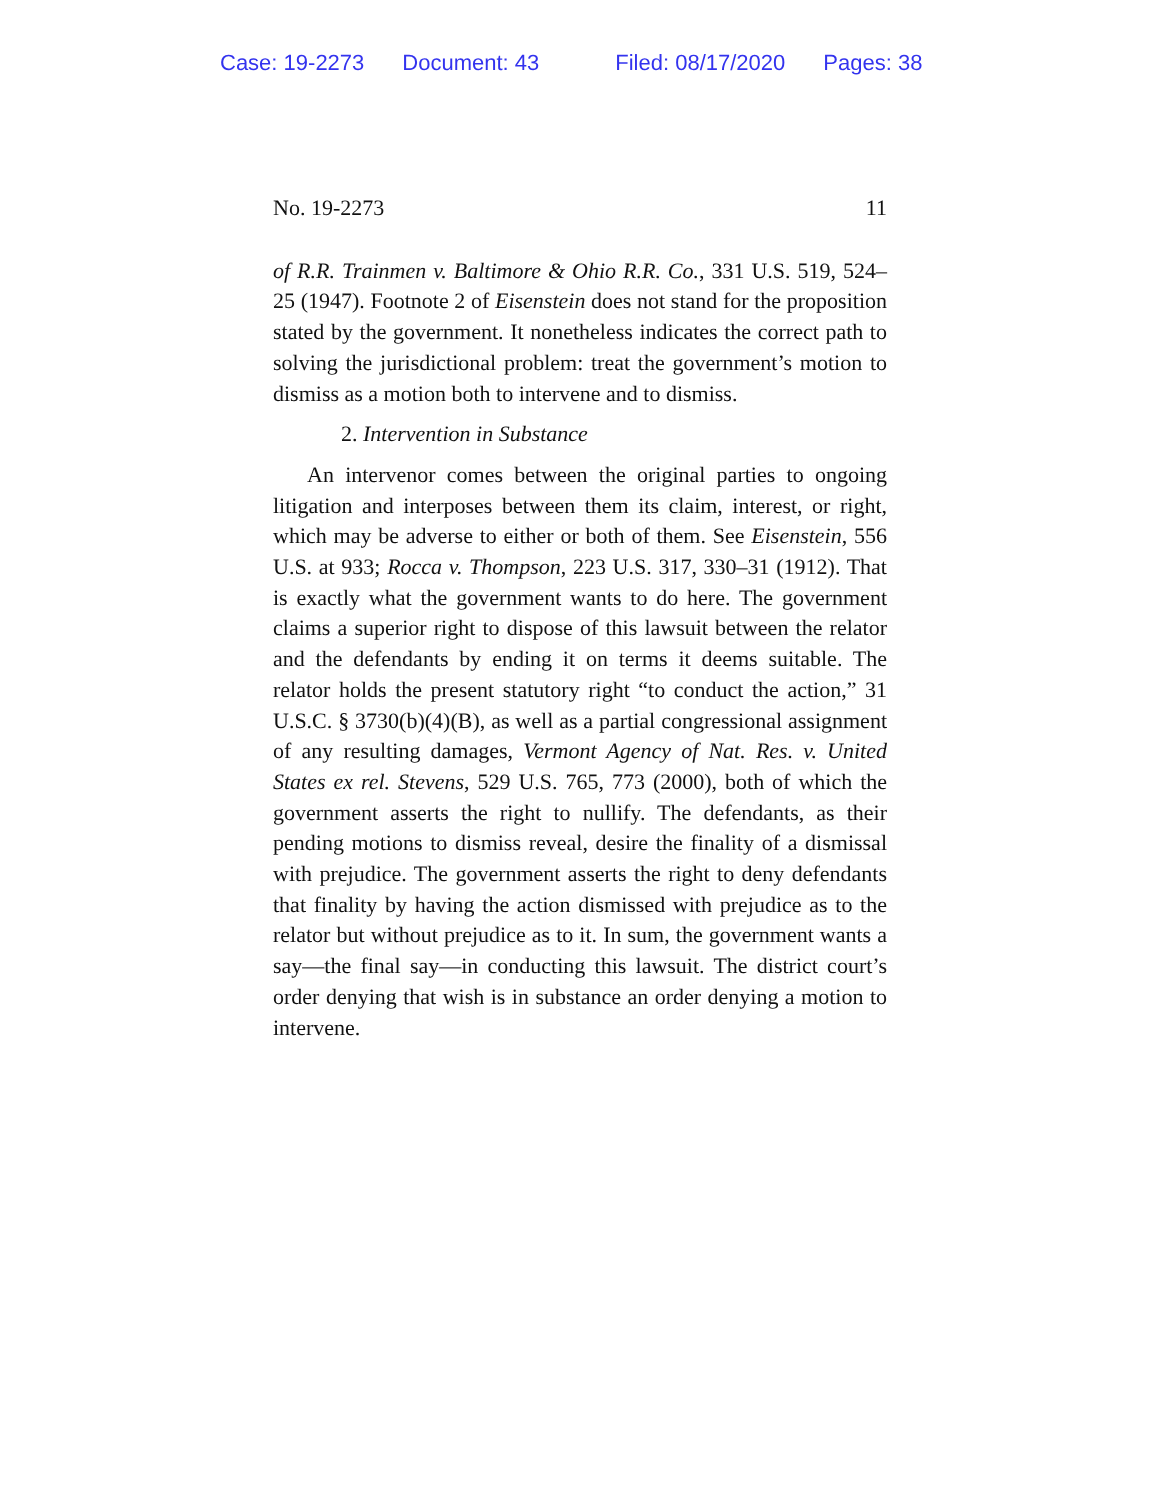Case: 19-2273 Document: 43 Filed: 08/17/2020 Pages: 38
No. 19-2273 11
of R.R. Trainmen v. Baltimore & Ohio R.R. Co., 331 U.S. 519, 524–25 (1947). Footnote 2 of Eisenstein does not stand for the proposition stated by the government. It nonetheless indicates the correct path to solving the jurisdictional problem: treat the government’s motion to dismiss as a motion both to intervene and to dismiss.
2. Intervention in Substance
An intervenor comes between the original parties to ongoing litigation and interposes between them its claim, interest, or right, which may be adverse to either or both of them. See Eisenstein, 556 U.S. at 933; Rocca v. Thompson, 223 U.S. 317, 330–31 (1912). That is exactly what the government wants to do here. The government claims a superior right to dispose of this lawsuit between the relator and the defendants by ending it on terms it deems suitable. The relator holds the present statutory right “to conduct the action,” 31 U.S.C. § 3730(b)(4)(B), as well as a partial congressional assignment of any resulting damages, Vermont Agency of Nat. Res. v. United States ex rel. Stevens, 529 U.S. 765, 773 (2000), both of which the government asserts the right to nullify. The defendants, as their pending motions to dismiss reveal, desire the finality of a dismissal with prejudice. The government asserts the right to deny defendants that finality by having the action dismissed with prejudice as to the relator but without prejudice as to it. In sum, the government wants a say—the final say—in conducting this lawsuit. The district court’s order denying that wish is in substance an order denying a motion to intervene.